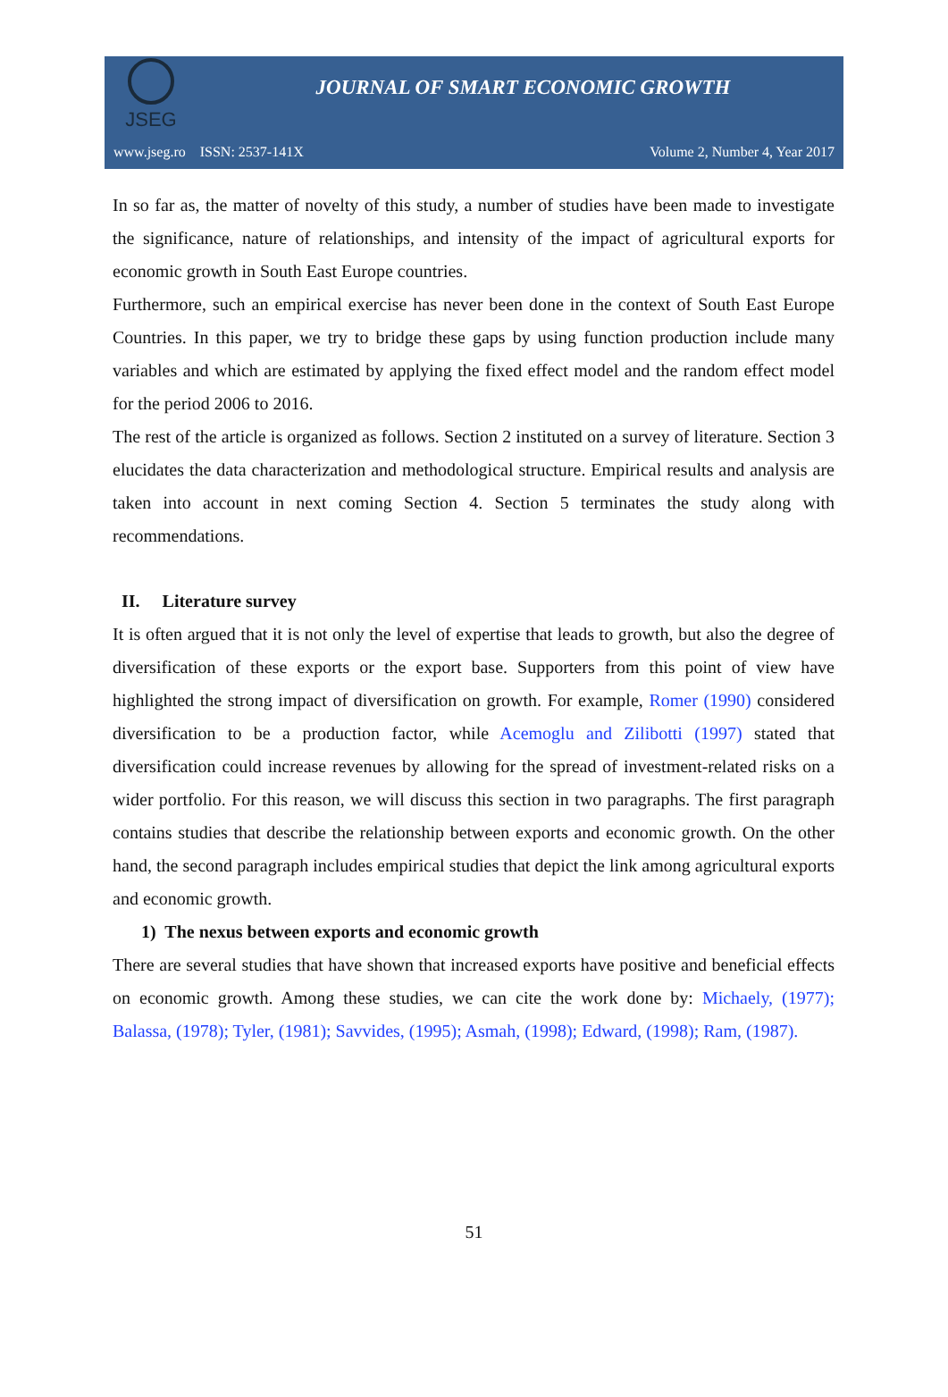JSEG
JOURNAL OF SMART ECONOMIC GROWTH
www.jseg.ro ISSN: 2537-141X Volume 2, Number 4, Year 2017
In so far as, the matter of novelty of this study, a number of studies have been made to investigate the significance, nature of relationships, and intensity of the impact of agricultural exports for economic growth in South East Europe countries.
Furthermore, such an empirical exercise has never been done in the context of South East Europe Countries. In this paper, we try to bridge these gaps by using function production include many variables and which are estimated by applying the fixed effect model and the random effect model for the period 2006 to 2016.
The rest of the article is organized as follows. Section 2 instituted on a survey of literature. Section 3 elucidates the data characterization and methodological structure. Empirical results and analysis are taken into account in next coming Section 4. Section 5 terminates the study along with recommendations.
II. Literature survey
It is often argued that it is not only the level of expertise that leads to growth, but also the degree of diversification of these exports or the export base. Supporters from this point of view have highlighted the strong impact of diversification on growth. For example, Romer (1990) considered diversification to be a production factor, while Acemoglu and Zilibotti (1997) stated that diversification could increase revenues by allowing for the spread of investment-related risks on a wider portfolio. For this reason, we will discuss this section in two paragraphs. The first paragraph contains studies that describe the relationship between exports and economic growth. On the other hand, the second paragraph includes empirical studies that depict the link among agricultural exports and economic growth.
1) The nexus between exports and economic growth
There are several studies that have shown that increased exports have positive and beneficial effects on economic growth. Among these studies, we can cite the work done by: Michaely, (1977); Balassa, (1978); Tyler, (1981); Savvides, (1995); Asmah, (1998); Edward, (1998); Ram, (1987).
51